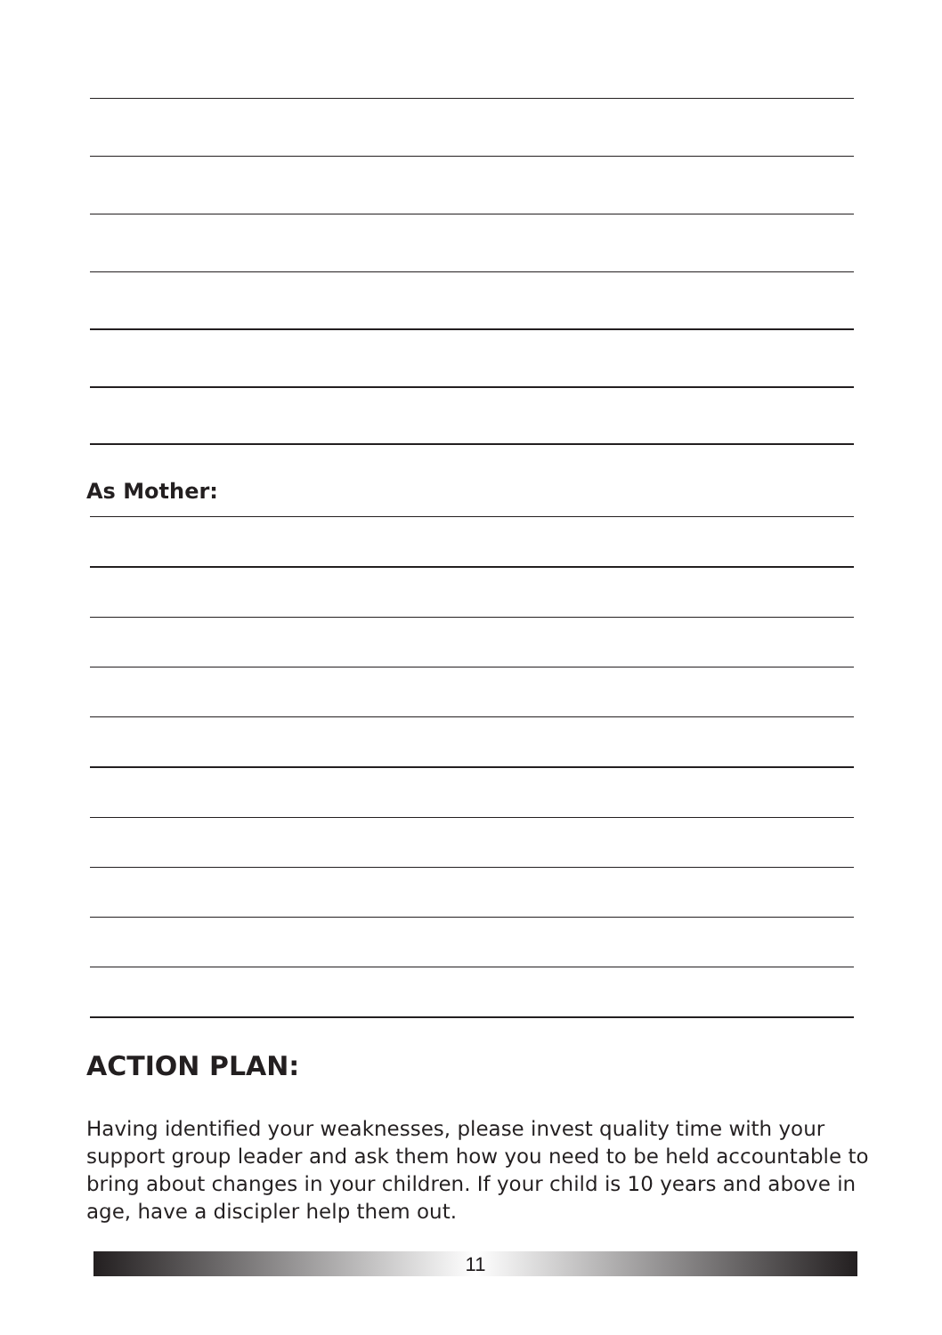As Mother:
ACTION PLAN:
Having identified your weaknesses, please invest quality time with your support group leader and ask them how you need to be held accountable to bring about changes in your children. If your child is 10 years and above in age, have a discipler help them out.
11